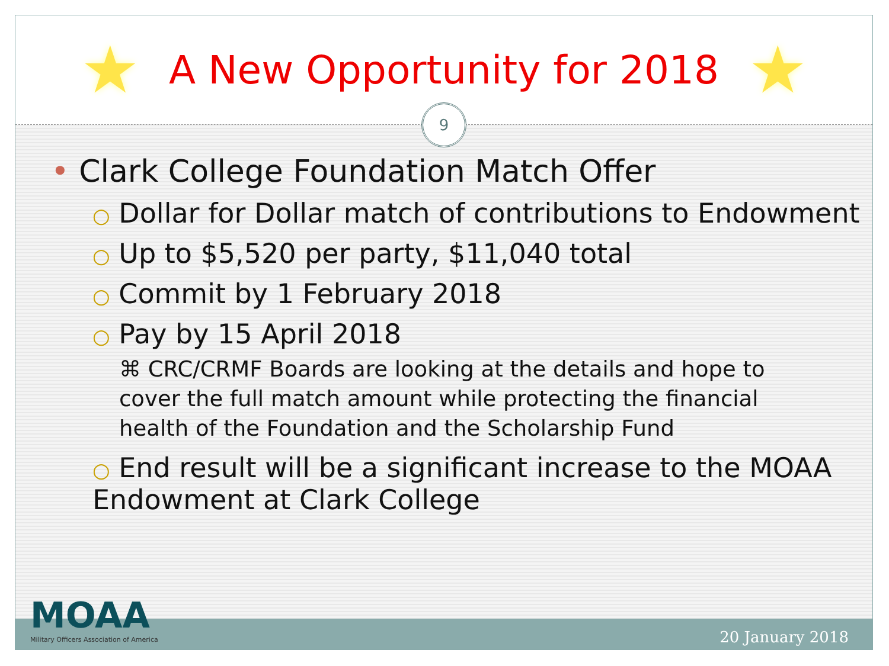★
A New Opportunity for 2018
★
9
• Clark College Foundation Match Offer
○ Dollar for Dollar match of contributions to Endowment
○ Up to $5,520 per party, $11,040 total
○ Commit by 1 February 2018
○ Pay by 15 April 2018
⌘ CRC/CRMF Boards are looking at the details and hope to cover the full match amount while protecting the financial health of the Foundation and the Scholarship Fund
○ End result will be a significant increase to the MOAA Endowment at Clark College
MOAA
Military Officers Association of America
20 January 2018